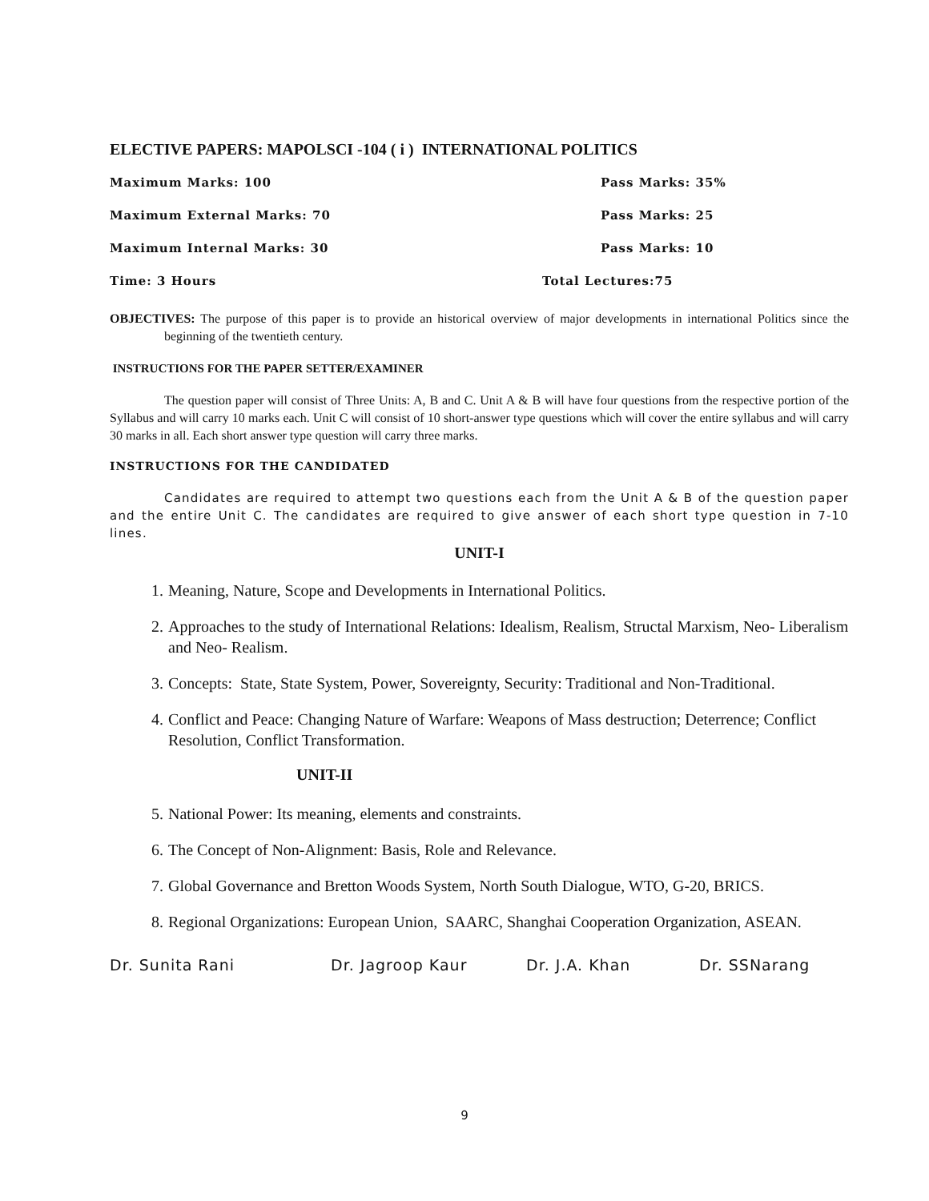ELECTIVE PAPERS: MAPOLSCI -104 ( i ) INTERNATIONAL POLITICS
Maximum Marks: 100 Pass Marks: 35%
Maximum External Marks: 70 Pass Marks: 25
Maximum Internal Marks: 30 Pass Marks: 10
Time: 3 Hours Total Lectures:75
OBJECTIVES: The purpose of this paper is to provide an historical overview of major developments in international Politics since the beginning of the twentieth century.
INSTRUCTIONS FOR THE PAPER SETTER/EXAMINER
The question paper will consist of Three Units: A, B and C. Unit A & B will have four questions from the respective portion of the Syllabus and will carry 10 marks each. Unit C will consist of 10 short-answer type questions which will cover the entire syllabus and will carry 30 marks in all. Each short answer type question will carry three marks.
INSTRUCTIONS FOR THE CANDIDATED
Candidates are required to attempt two questions each from the Unit A & B of the question paper and the entire Unit C. The candidates are required to give answer of each short type question in 7-10 lines.
UNIT-I
1. Meaning, Nature, Scope and Developments in International Politics.
2. Approaches to the study of International Relations: Idealism, Realism, Structal Marxism, Neo- Liberalism and Neo- Realism.
3. Concepts: State, State System, Power, Sovereignty, Security: Traditional and Non-Traditional.
4. Conflict and Peace: Changing Nature of Warfare: Weapons of Mass destruction; Deterrence; Conflict Resolution, Conflict Transformation.
UNIT-II
5. National Power: Its meaning, elements and constraints.
6. The Concept of Non-Alignment: Basis, Role and Relevance.
7. Global Governance and Bretton Woods System, North South Dialogue, WTO, G-20, BRICS.
8. Regional Organizations: European Union, SAARC, Shanghai Cooperation Organization, ASEAN.
Dr. Sunita Rani Dr. Jagroop Kaur Dr. J.A. Khan Dr. SSNarang
9